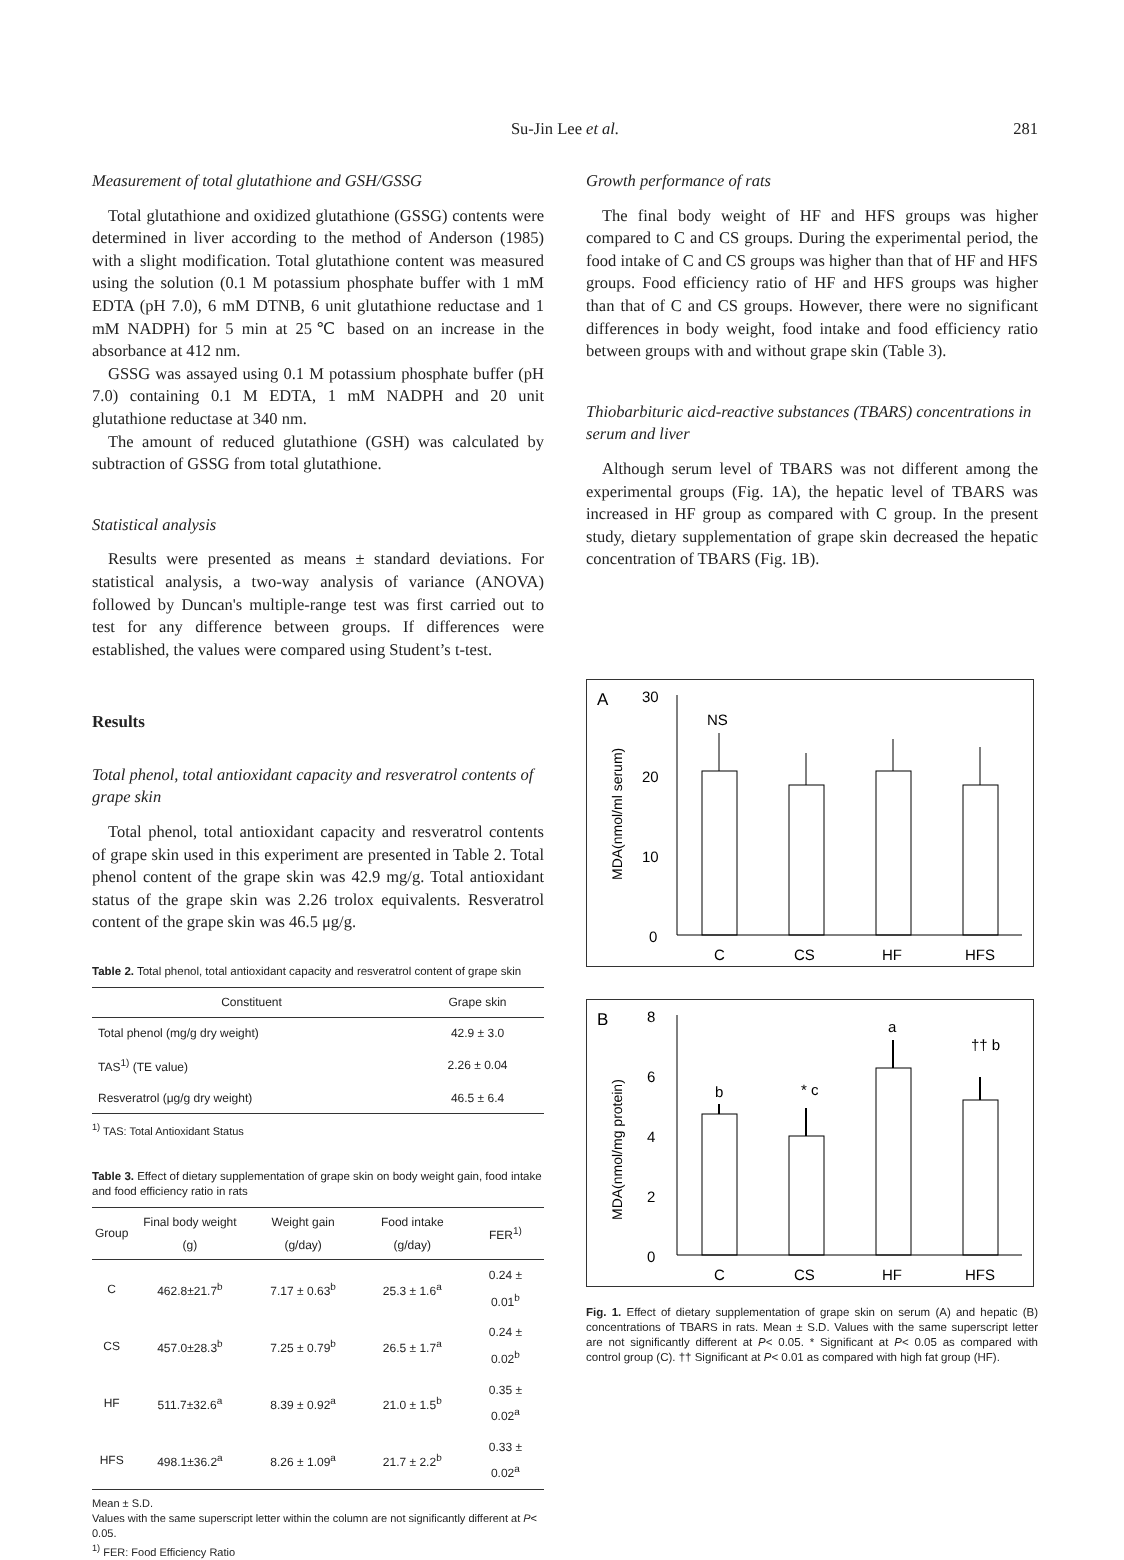Su-Jin Lee et al.
281
Measurement of total glutathione and GSH/GSSG
Total glutathione and oxidized glutathione (GSSG) contents were determined in liver according to the method of Anderson (1985) with a slight modification. Total glutathione content was measured using the solution (0.1 M potassium phosphate buffer with 1 mM EDTA (pH 7.0), 6 mM DTNB, 6 unit glutathione reductase and 1 mM NADPH) for 5 min at 25℃ based on an increase in the absorbance at 412 nm.
GSSG was assayed using 0.1 M potassium phosphate buffer (pH 7.0) containing 0.1 M EDTA, 1 mM NADPH and 20 unit glutathione reductase at 340 nm.
The amount of reduced glutathione (GSH) was calculated by subtraction of GSSG from total glutathione.
Statistical analysis
Results were presented as means ± standard deviations. For statistical analysis, a two-way analysis of variance (ANOVA) followed by Duncan's multiple-range test was first carried out to test for any difference between groups. If differences were established, the values were compared using Student’s t-test.
Results
Total phenol, total antioxidant capacity and resveratrol contents of grape skin
Total phenol, total antioxidant capacity and resveratrol contents of grape skin used in this experiment are presented in Table 2. Total phenol content of the grape skin was 42.9 mg/g. Total antioxidant status of the grape skin was 2.26 trolox equivalents. Resveratrol content of the grape skin was 46.5 μg/g.
Table 2. Total phenol, total antioxidant capacity and resveratrol content of grape skin
| Constituent | Grape skin |
| --- | --- |
| Total phenol (mg/g dry weight) | 42.9 ± 3.0 |
| TAS<sup>1)</sup> (TE value) | 2.26 ± 0.04 |
| Resveratrol (μg/g dry weight) | 46.5 ± 6.4 |
<sup>1)</sup> TAS: Total Antioxidant Status
Table 3. Effect of dietary supplementation of grape skin on body weight gain, food intake and food efficiency ratio in rats
| Group | Final body weight (g) | Weight gain (g/day) | Food intake (g/day) | FER<sup>1)</sup> |
| --- | --- | --- | --- | --- |
| C | 462.8±21.7<sup>b</sup> | 7.17 ± 0.63<sup>b</sup> | 25.3 ± 1.6<sup>a</sup> | 0.24 ± 0.01<sup>b</sup> |
| CS | 457.0±28.3<sup>b</sup> | 7.25 ± 0.79<sup>b</sup> | 26.5 ± 1.7<sup>a</sup> | 0.24 ± 0.02<sup>b</sup> |
| HF | 511.7±32.6<sup>a</sup> | 8.39 ± 0.92<sup>a</sup> | 21.0 ± 1.5<sup>b</sup> | 0.35 ± 0.02<sup>a</sup> |
| HFS | 498.1±36.2<sup>a</sup> | 8.26 ± 1.09<sup>a</sup> | 21.7 ± 2.2<sup>b</sup> | 0.33 ± 0.02<sup>a</sup> |
Mean ± S.D.
Values with the same superscript letter within the column are not significantly different at P< 0.05.
<sup>1)</sup> FER: Food Efficiency Ratio
Growth performance of rats
The final body weight of HF and HFS groups was higher compared to C and CS groups. During the experimental period, the food intake of C and CS groups was higher than that of HF and HFS groups. Food efficiency ratio of HF and HFS groups was higher than that of C and CS groups. However, there were no significant differences in body weight, food intake and food efficiency ratio between groups with and without grape skin (Table 3).
Thiobarbituric aicd-reactive substances (TBARS) concentrations in serum and liver
Although serum level of TBARS was not different among the experimental groups (Fig. 1A), the hepatic level of TBARS was increased in HF group as compared with C group. In the present study, dietary supplementation of grape skin decreased the hepatic concentration of TBARS (Fig. 1B).
A
MDA(nmol/ml serum)
30
20
10
0
NS
C
CS
HF
HFS
B
MDA(nmol/mg protein)
8
6
4
2
0
b
* c
a
†† b
C
CS
HF
HFS
Fig. 1. Effect of dietary supplementation of grape skin on serum (A) and hepatic (B) concentrations of TBARS in rats. Mean ± S.D. Values with the same superscript letter are not significantly different at P< 0.05. * Significant at P< 0.05 as compared with control group (C). †† Significant at P< 0.01 as compared with high fat group (HF).